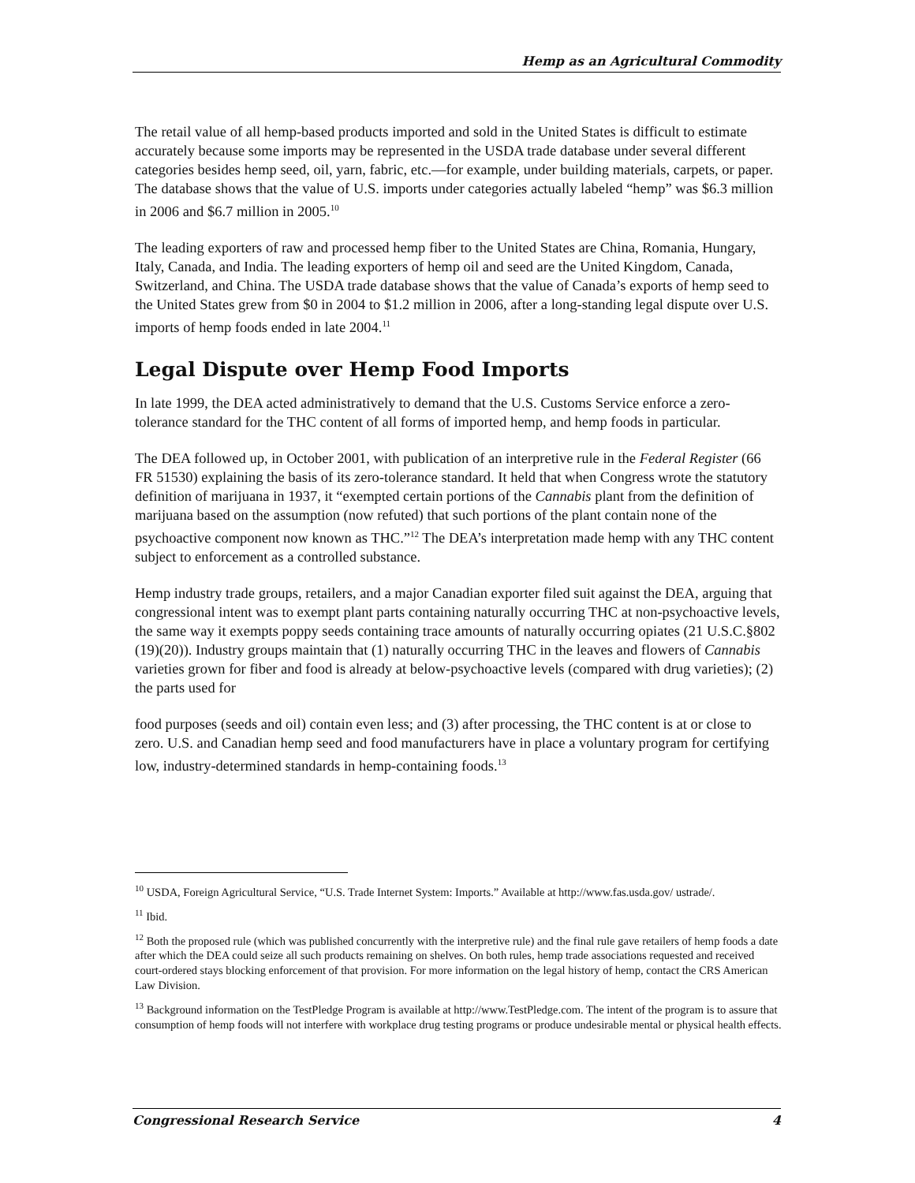Hemp as an Agricultural Commodity
The retail value of all hemp-based products imported and sold in the United States is difficult to estimate accurately because some imports may be represented in the USDA trade database under several different categories besides hemp seed, oil, yarn, fabric, etc.—for example, under building materials, carpets, or paper. The database shows that the value of U.S. imports under categories actually labeled “hemp” was $6.3 million in 2006 and $6.7 million in 2005.<sup>10</sup>
The leading exporters of raw and processed hemp fiber to the United States are China, Romania, Hungary, Italy, Canada, and India. The leading exporters of hemp oil and seed are the United Kingdom, Canada, Switzerland, and China. The USDA trade database shows that the value of Canada’s exports of hemp seed to the United States grew from $0 in 2004 to $1.2 million in 2006, after a long-standing legal dispute over U.S. imports of hemp foods ended in late 2004.<sup>11</sup>
Legal Dispute over Hemp Food Imports
In late 1999, the DEA acted administratively to demand that the U.S. Customs Service enforce a zero-tolerance standard for the THC content of all forms of imported hemp, and hemp foods in particular.
The DEA followed up, in October 2001, with publication of an interpretive rule in the Federal Register (66 FR 51530) explaining the basis of its zero-tolerance standard. It held that when Congress wrote the statutory definition of marijuana in 1937, it “exempted certain portions of the Cannabis plant from the definition of marijuana based on the assumption (now refuted) that such portions of the plant contain none of the psychoactive component now known as THC.”<sup>12</sup> The DEA’s interpretation made hemp with any THC content subject to enforcement as a controlled substance.
Hemp industry trade groups, retailers, and a major Canadian exporter filed suit against the DEA, arguing that congressional intent was to exempt plant parts containing naturally occurring THC at non-psychoactive levels, the same way it exempts poppy seeds containing trace amounts of naturally occurring opiates (21 U.S.C.§802 (19)(20)). Industry groups maintain that (1) naturally occurring THC in the leaves and flowers of Cannabis varieties grown for fiber and food is already at below-psychoactive levels (compared with drug varieties); (2) the parts used for
food purposes (seeds and oil) contain even less; and (3) after processing, the THC content is at or close to zero. U.S. and Canadian hemp seed and food manufacturers have in place a voluntary program for certifying low, industry-determined standards in hemp-containing foods.<sup>13</sup>
<sup>10</sup> USDA, Foreign Agricultural Service, “U.S. Trade Internet System: Imports.” Available at http://www.fas.usda.gov/ ustrade/.
<sup>11</sup> Ibid.
<sup>12</sup> Both the proposed rule (which was published concurrently with the interpretive rule) and the final rule gave retailers of hemp foods a date after which the DEA could seize all such products remaining on shelves. On both rules, hemp trade associations requested and received court-ordered stays blocking enforcement of that provision. For more information on the legal history of hemp, contact the CRS American Law Division.
<sup>13</sup> Background information on the TestPledge Program is available at http://www.TestPledge.com. The intent of the program is to assure that consumption of hemp foods will not interfere with workplace drug testing programs or produce undesirable mental or physical health effects.
Congressional Research Service 4